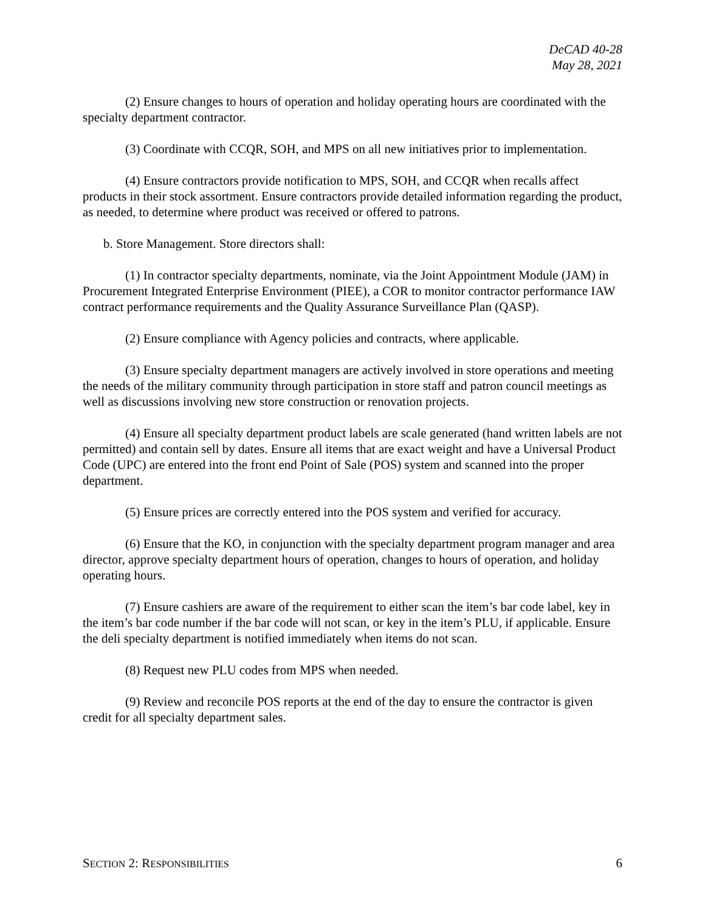DeCAD 40-28
May 28, 2021
(2) Ensure changes to hours of operation and holiday operating hours are coordinated with the specialty department contractor.
(3) Coordinate with CCQR, SOH, and MPS on all new initiatives prior to implementation.
(4) Ensure contractors provide notification to MPS, SOH, and CCQR when recalls affect products in their stock assortment. Ensure contractors provide detailed information regarding the product, as needed, to determine where product was received or offered to patrons.
b. Store Management. Store directors shall:
(1) In contractor specialty departments, nominate, via the Joint Appointment Module (JAM) in Procurement Integrated Enterprise Environment (PIEE), a COR to monitor contractor performance IAW contract performance requirements and the Quality Assurance Surveillance Plan (QASP).
(2) Ensure compliance with Agency policies and contracts, where applicable.
(3) Ensure specialty department managers are actively involved in store operations and meeting the needs of the military community through participation in store staff and patron council meetings as well as discussions involving new store construction or renovation projects.
(4) Ensure all specialty department product labels are scale generated (hand written labels are not permitted) and contain sell by dates. Ensure all items that are exact weight and have a Universal Product Code (UPC) are entered into the front end Point of Sale (POS) system and scanned into the proper department.
(5) Ensure prices are correctly entered into the POS system and verified for accuracy.
(6) Ensure that the KO, in conjunction with the specialty department program manager and area director, approve specialty department hours of operation, changes to hours of operation, and holiday operating hours.
(7) Ensure cashiers are aware of the requirement to either scan the item’s bar code label, key in the item’s bar code number if the bar code will not scan, or key in the item’s PLU, if applicable. Ensure the deli specialty department is notified immediately when items do not scan.
(8) Request new PLU codes from MPS when needed.
(9) Review and reconcile POS reports at the end of the day to ensure the contractor is given credit for all specialty department sales.
SECTION 2: RESPONSIBILITIES 6